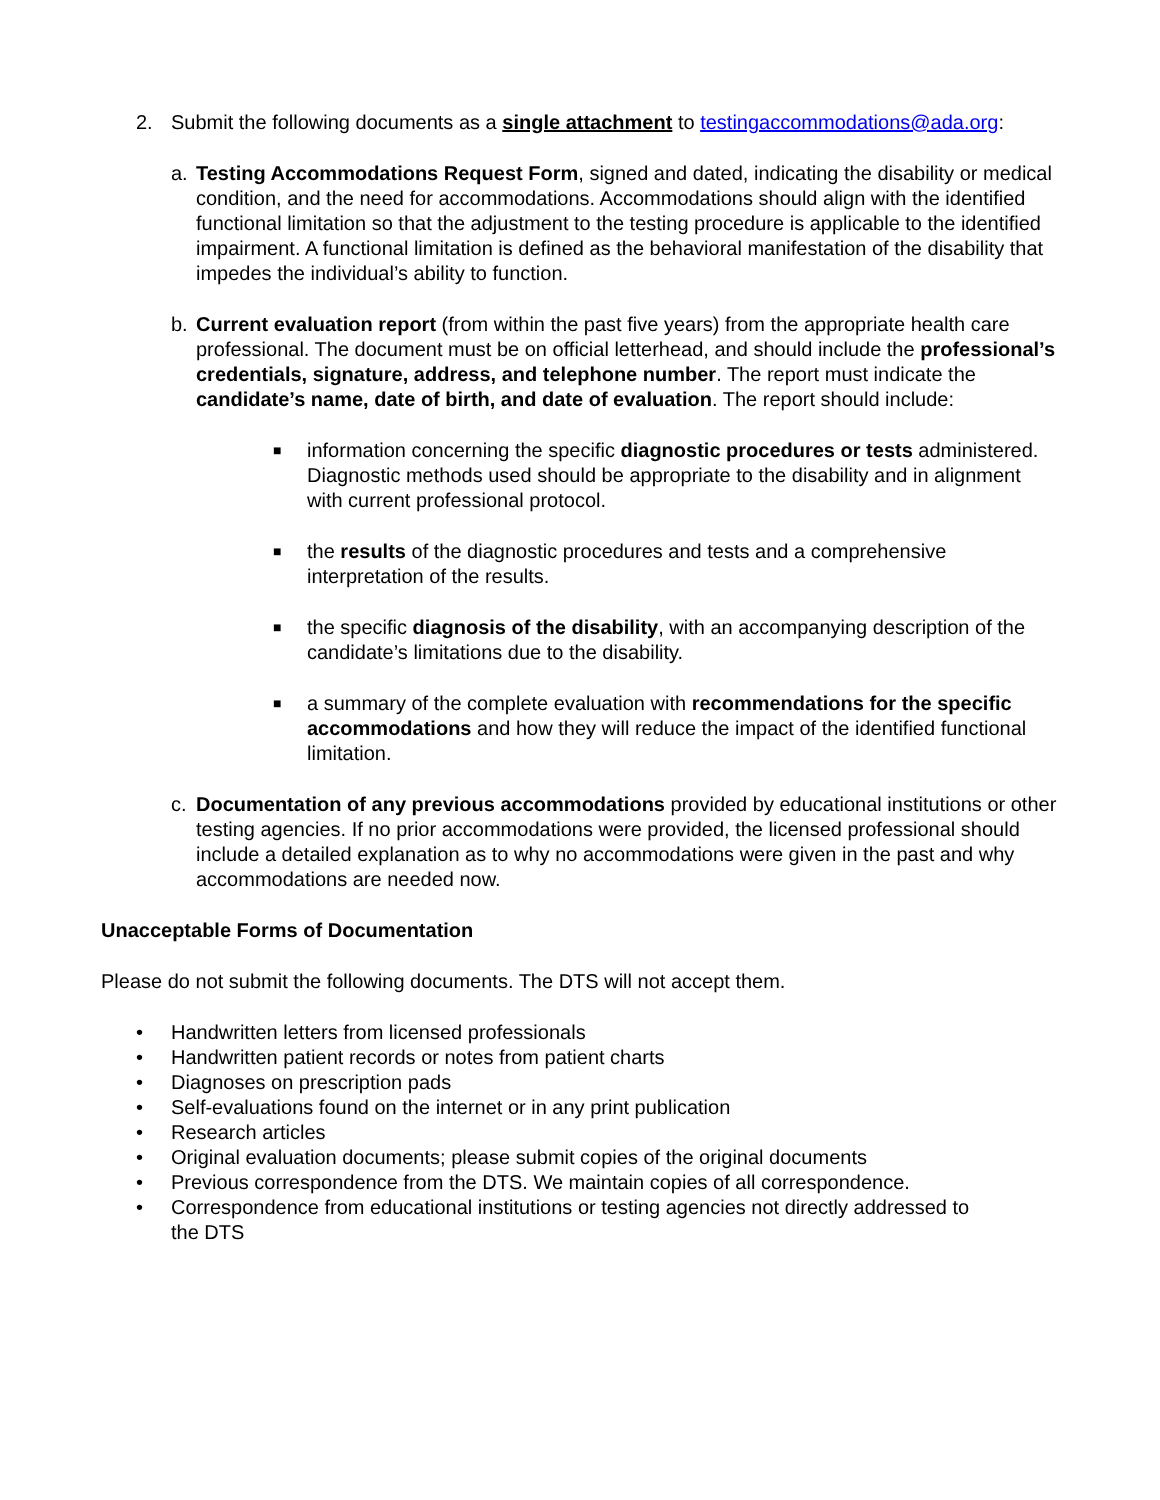2. Submit the following documents as a single attachment to testingaccommodations@ada.org:
a. Testing Accommodations Request Form, signed and dated, indicating the disability or medical condition, and the need for accommodations. Accommodations should align with the identified functional limitation so that the adjustment to the testing procedure is applicable to the identified impairment. A functional limitation is defined as the behavioral manifestation of the disability that impedes the individual’s ability to function.
b. Current evaluation report (from within the past five years) from the appropriate health care professional. The document must be on official letterhead, and should include the professional’s credentials, signature, address, and telephone number. The report must indicate the candidate’s name, date of birth, and date of evaluation. The report should include:
■
information concerning the specific diagnostic procedures or tests administered. Diagnostic methods used should be appropriate to the disability and in alignment with current professional protocol.
■
the results of the diagnostic procedures and tests and a comprehensive interpretation of the results.
■
the specific diagnosis of the disability, with an accompanying description of the candidate’s limitations due to the disability.
■
a summary of the complete evaluation with recommendations for the specific accommodations and how they will reduce the impact of the identified functional limitation.
c. Documentation of any previous accommodations provided by educational institutions or other testing agencies. If no prior accommodations were provided, the licensed professional should include a detailed explanation as to why no accommodations were given in the past and why accommodations are needed now.
Unacceptable Forms of Documentation
Please do not submit the following documents. The DTS will not accept them.
• Handwritten letters from licensed professionals
• Handwritten patient records or notes from patient charts
• Diagnoses on prescription pads
• Self-evaluations found on the internet or in any print publication
• Research articles
• Original evaluation documents; please submit copies of the original documents
• Previous correspondence from the DTS. We maintain copies of all correspondence.
• Correspondence from educational institutions or testing agencies not directly addressed to the DTS